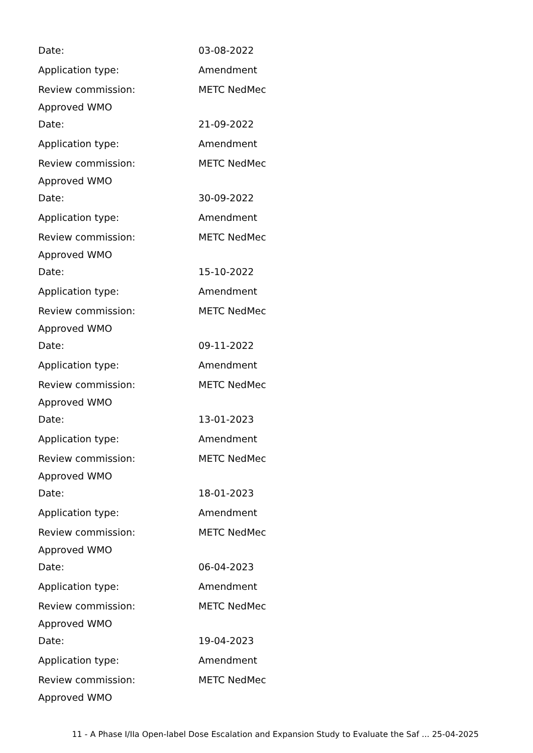Date: 03-08-2022
Application type: Amendment
Review commission: METC NedMec
Approved WMO
Date: 21-09-2022
Application type: Amendment
Review commission: METC NedMec
Approved WMO
Date: 30-09-2022
Application type: Amendment
Review commission: METC NedMec
Approved WMO
Date: 15-10-2022
Application type: Amendment
Review commission: METC NedMec
Approved WMO
Date: 09-11-2022
Application type: Amendment
Review commission: METC NedMec
Approved WMO
Date: 13-01-2023
Application type: Amendment
Review commission: METC NedMec
Approved WMO
Date: 18-01-2023
Application type: Amendment
Review commission: METC NedMec
Approved WMO
Date: 06-04-2023
Application type: Amendment
Review commission: METC NedMec
Approved WMO
Date: 19-04-2023
Application type: Amendment
Review commission: METC NedMec
Approved WMO
11 - A Phase I/IIa Open-label Dose Escalation and Expansion Study to Evaluate the Saf ... 25-04-2025